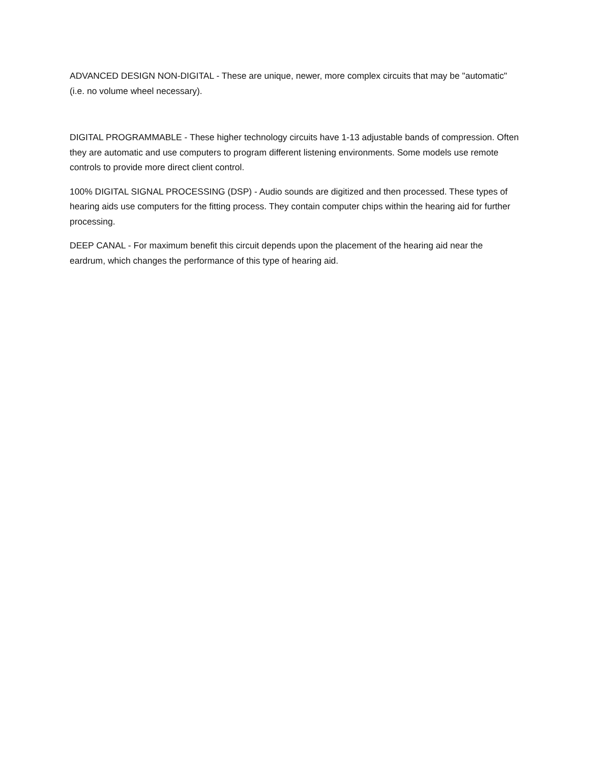ADVANCED DESIGN NON-DIGITAL - These are unique, newer, more complex circuits that may be "automatic" (i.e. no volume wheel necessary).
DIGITAL PROGRAMMABLE - These higher technology circuits have 1-13 adjustable bands of compression. Often they are automatic and use computers to program different listening environments. Some models use remote controls to provide more direct client control.
100% DIGITAL SIGNAL PROCESSING (DSP) - Audio sounds are digitized and then processed. These types of hearing aids use computers for the fitting process. They contain computer chips within the hearing aid for further processing.
DEEP CANAL - For maximum benefit this circuit depends upon the placement of the hearing aid near the eardrum, which changes the performance of this type of hearing aid.